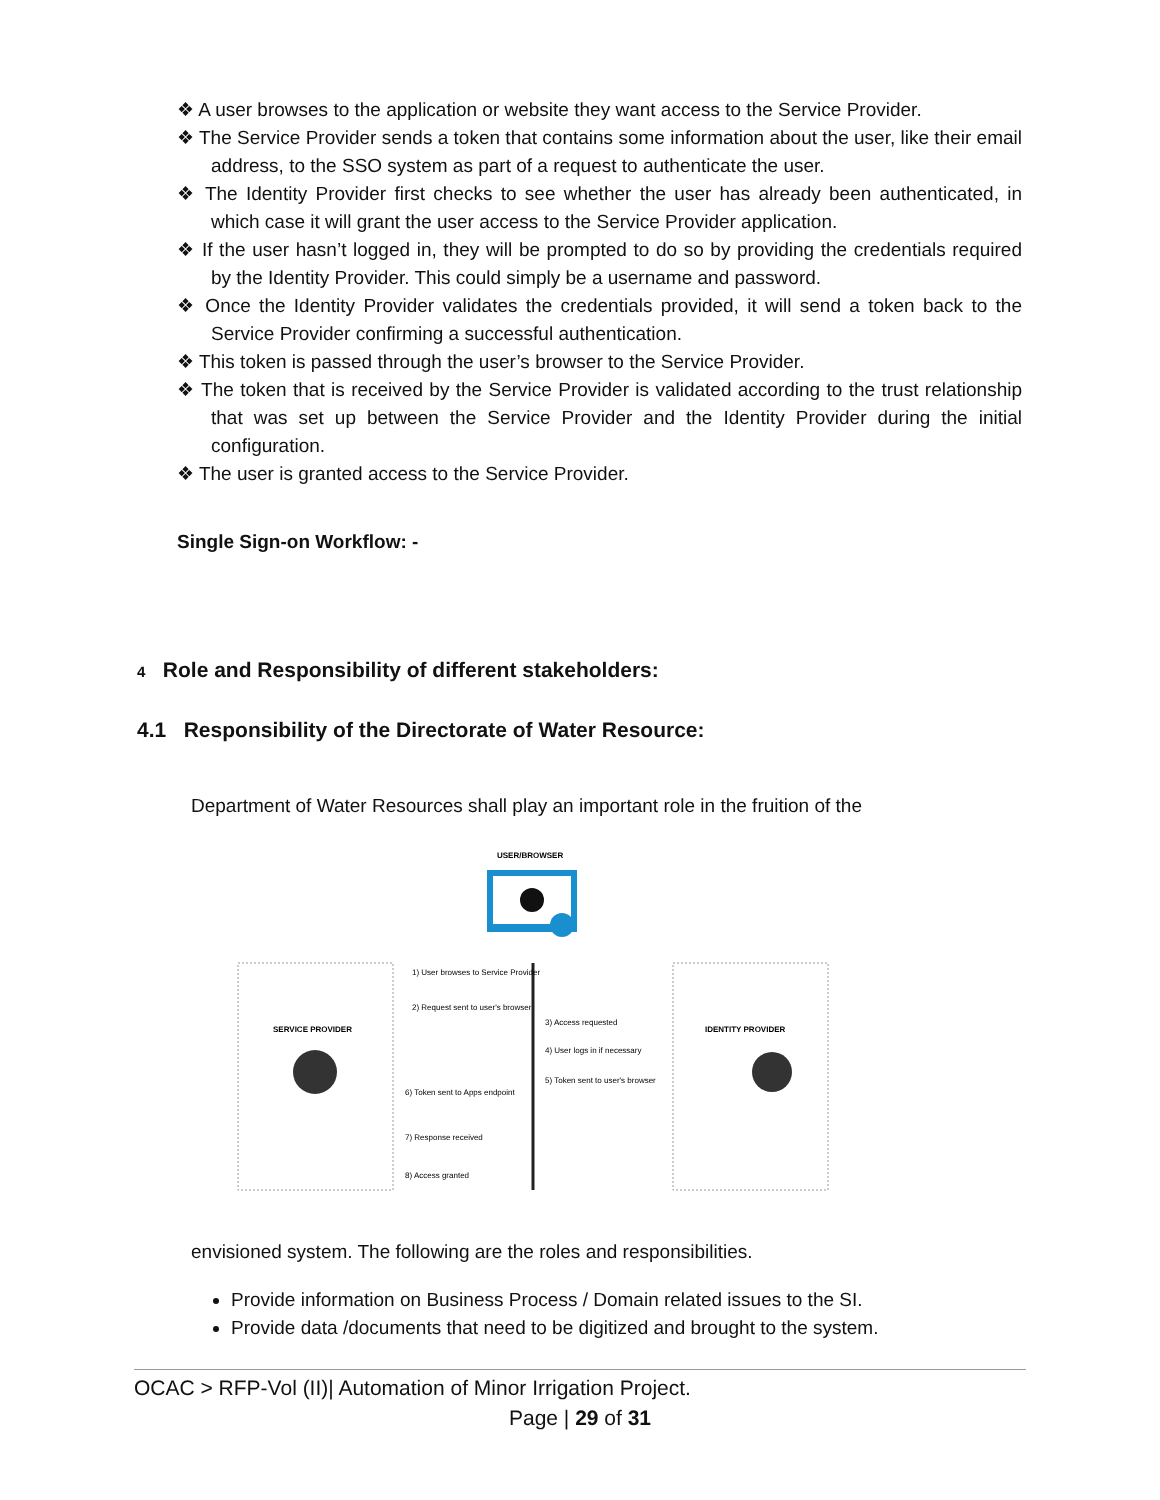❖ A user browses to the application or website they want access to the Service Provider.
❖ The Service Provider sends a token that contains some information about the user, like their email address, to the SSO system as part of a request to authenticate the user.
❖ The Identity Provider first checks to see whether the user has already been authenticated, in which case it will grant the user access to the Service Provider application.
❖ If the user hasn’t logged in, they will be prompted to do so by providing the credentials required by the Identity Provider. This could simply be a username and password.
❖ Once the Identity Provider validates the credentials provided, it will send a token back to the Service Provider confirming a successful authentication.
❖ This token is passed through the user’s browser to the Service Provider.
❖ The token that is received by the Service Provider is validated according to the trust relationship that was set up between the Service Provider and the Identity Provider during the initial configuration.
❖ The user is granted access to the Service Provider.
Single Sign-on Workflow: -
4 Role and Responsibility of different stakeholders:
4.1 Responsibility of the Directorate of Water Resource:
Department of Water Resources shall play an important role in the fruition of the
USER/BROWSER
SERVICE PROVIDER
IDENTITY PROVIDER
1) User browses to Service Provider
2) Request sent to user's browser
3) Access requested
4) User logs in if necessary
5) Token sent to user's browser
6) Token sent to Apps endpoint
7) Response received
8) Access granted
envisioned system. The following are the roles and responsibilities.
Provide information on Business Process / Domain related issues to the SI.
Provide data /documents that need to be digitized and brought to the system.
OCAC > RFP-Vol (II)| Automation of Minor Irrigation Project.
Page | 29 of 31